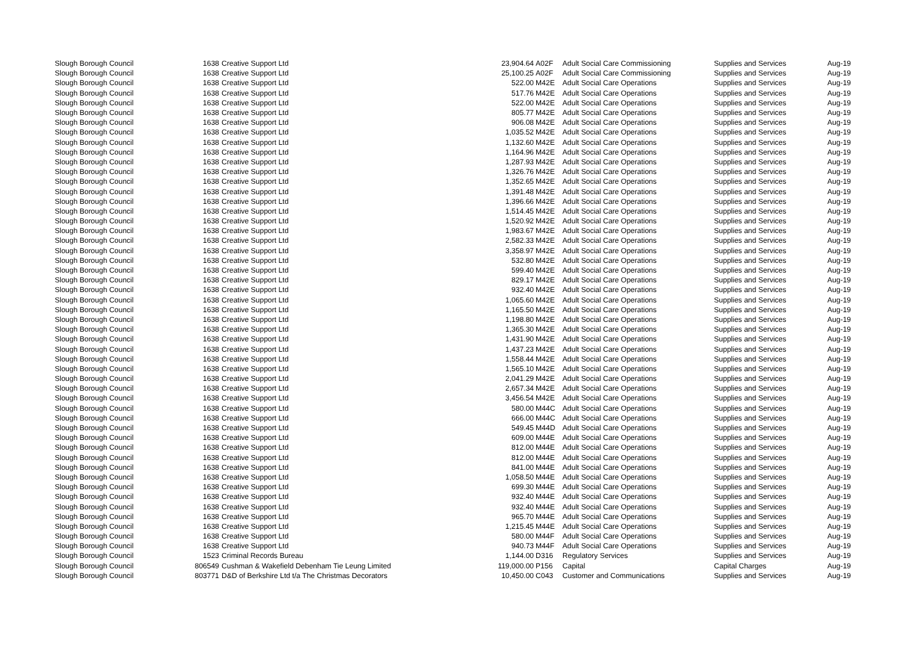| Slough Borough Council | 1638 | Creative Support Ltd | 23,904.64 | A02F | Adult Social Care Commissioning | Supplies and Services | Aug-19 |
| Slough Borough Council | 1638 | Creative Support Ltd | 25,100.25 | A02F | Adult Social Care Commissioning | Supplies and Services | Aug-19 |
| Slough Borough Council | 1638 | Creative Support Ltd | 522.00 | M42E | Adult Social Care Operations | Supplies and Services | Aug-19 |
| Slough Borough Council | 1638 | Creative Support Ltd | 517.76 | M42E | Adult Social Care Operations | Supplies and Services | Aug-19 |
| Slough Borough Council | 1638 | Creative Support Ltd | 522.00 | M42E | Adult Social Care Operations | Supplies and Services | Aug-19 |
| Slough Borough Council | 1638 | Creative Support Ltd | 805.77 | M42E | Adult Social Care Operations | Supplies and Services | Aug-19 |
| Slough Borough Council | 1638 | Creative Support Ltd | 906.08 | M42E | Adult Social Care Operations | Supplies and Services | Aug-19 |
| Slough Borough Council | 1638 | Creative Support Ltd | 1,035.52 | M42E | Adult Social Care Operations | Supplies and Services | Aug-19 |
| Slough Borough Council | 1638 | Creative Support Ltd | 1,132.60 | M42E | Adult Social Care Operations | Supplies and Services | Aug-19 |
| Slough Borough Council | 1638 | Creative Support Ltd | 1,164.96 | M42E | Adult Social Care Operations | Supplies and Services | Aug-19 |
| Slough Borough Council | 1638 | Creative Support Ltd | 1,287.93 | M42E | Adult Social Care Operations | Supplies and Services | Aug-19 |
| Slough Borough Council | 1638 | Creative Support Ltd | 1,326.76 | M42E | Adult Social Care Operations | Supplies and Services | Aug-19 |
| Slough Borough Council | 1638 | Creative Support Ltd | 1,352.65 | M42E | Adult Social Care Operations | Supplies and Services | Aug-19 |
| Slough Borough Council | 1638 | Creative Support Ltd | 1,391.48 | M42E | Adult Social Care Operations | Supplies and Services | Aug-19 |
| Slough Borough Council | 1638 | Creative Support Ltd | 1,396.66 | M42E | Adult Social Care Operations | Supplies and Services | Aug-19 |
| Slough Borough Council | 1638 | Creative Support Ltd | 1,514.45 | M42E | Adult Social Care Operations | Supplies and Services | Aug-19 |
| Slough Borough Council | 1638 | Creative Support Ltd | 1,520.92 | M42E | Adult Social Care Operations | Supplies and Services | Aug-19 |
| Slough Borough Council | 1638 | Creative Support Ltd | 1,983.67 | M42E | Adult Social Care Operations | Supplies and Services | Aug-19 |
| Slough Borough Council | 1638 | Creative Support Ltd | 2,582.33 | M42E | Adult Social Care Operations | Supplies and Services | Aug-19 |
| Slough Borough Council | 1638 | Creative Support Ltd | 3,358.97 | M42E | Adult Social Care Operations | Supplies and Services | Aug-19 |
| Slough Borough Council | 1638 | Creative Support Ltd | 532.80 | M42E | Adult Social Care Operations | Supplies and Services | Aug-19 |
| Slough Borough Council | 1638 | Creative Support Ltd | 599.40 | M42E | Adult Social Care Operations | Supplies and Services | Aug-19 |
| Slough Borough Council | 1638 | Creative Support Ltd | 829.17 | M42E | Adult Social Care Operations | Supplies and Services | Aug-19 |
| Slough Borough Council | 1638 | Creative Support Ltd | 932.40 | M42E | Adult Social Care Operations | Supplies and Services | Aug-19 |
| Slough Borough Council | 1638 | Creative Support Ltd | 1,065.60 | M42E | Adult Social Care Operations | Supplies and Services | Aug-19 |
| Slough Borough Council | 1638 | Creative Support Ltd | 1,165.50 | M42E | Adult Social Care Operations | Supplies and Services | Aug-19 |
| Slough Borough Council | 1638 | Creative Support Ltd | 1,198.80 | M42E | Adult Social Care Operations | Supplies and Services | Aug-19 |
| Slough Borough Council | 1638 | Creative Support Ltd | 1,365.30 | M42E | Adult Social Care Operations | Supplies and Services | Aug-19 |
| Slough Borough Council | 1638 | Creative Support Ltd | 1,431.90 | M42E | Adult Social Care Operations | Supplies and Services | Aug-19 |
| Slough Borough Council | 1638 | Creative Support Ltd | 1,437.23 | M42E | Adult Social Care Operations | Supplies and Services | Aug-19 |
| Slough Borough Council | 1638 | Creative Support Ltd | 1,558.44 | M42E | Adult Social Care Operations | Supplies and Services | Aug-19 |
| Slough Borough Council | 1638 | Creative Support Ltd | 1,565.10 | M42E | Adult Social Care Operations | Supplies and Services | Aug-19 |
| Slough Borough Council | 1638 | Creative Support Ltd | 2,041.29 | M42E | Adult Social Care Operations | Supplies and Services | Aug-19 |
| Slough Borough Council | 1638 | Creative Support Ltd | 2,657.34 | M42E | Adult Social Care Operations | Supplies and Services | Aug-19 |
| Slough Borough Council | 1638 | Creative Support Ltd | 3,456.54 | M42E | Adult Social Care Operations | Supplies and Services | Aug-19 |
| Slough Borough Council | 1638 | Creative Support Ltd | 580.00 | M44C | Adult Social Care Operations | Supplies and Services | Aug-19 |
| Slough Borough Council | 1638 | Creative Support Ltd | 666.00 | M44C | Adult Social Care Operations | Supplies and Services | Aug-19 |
| Slough Borough Council | 1638 | Creative Support Ltd | 549.45 | M44D | Adult Social Care Operations | Supplies and Services | Aug-19 |
| Slough Borough Council | 1638 | Creative Support Ltd | 609.00 | M44E | Adult Social Care Operations | Supplies and Services | Aug-19 |
| Slough Borough Council | 1638 | Creative Support Ltd | 812.00 | M44E | Adult Social Care Operations | Supplies and Services | Aug-19 |
| Slough Borough Council | 1638 | Creative Support Ltd | 812.00 | M44E | Adult Social Care Operations | Supplies and Services | Aug-19 |
| Slough Borough Council | 1638 | Creative Support Ltd | 841.00 | M44E | Adult Social Care Operations | Supplies and Services | Aug-19 |
| Slough Borough Council | 1638 | Creative Support Ltd | 1,058.50 | M44E | Adult Social Care Operations | Supplies and Services | Aug-19 |
| Slough Borough Council | 1638 | Creative Support Ltd | 699.30 | M44E | Adult Social Care Operations | Supplies and Services | Aug-19 |
| Slough Borough Council | 1638 | Creative Support Ltd | 932.40 | M44E | Adult Social Care Operations | Supplies and Services | Aug-19 |
| Slough Borough Council | 1638 | Creative Support Ltd | 932.40 | M44E | Adult Social Care Operations | Supplies and Services | Aug-19 |
| Slough Borough Council | 1638 | Creative Support Ltd | 965.70 | M44E | Adult Social Care Operations | Supplies and Services | Aug-19 |
| Slough Borough Council | 1638 | Creative Support Ltd | 1,215.45 | M44E | Adult Social Care Operations | Supplies and Services | Aug-19 |
| Slough Borough Council | 1638 | Creative Support Ltd | 580.00 | M44F | Adult Social Care Operations | Supplies and Services | Aug-19 |
| Slough Borough Council | 1638 | Creative Support Ltd | 940.73 | M44F | Adult Social Care Operations | Supplies and Services | Aug-19 |
| Slough Borough Council | 1523 | Criminal Records Bureau | 1,144.00 | D316 | Regulatory Services | Supplies and Services | Aug-19 |
| Slough Borough Council | 806549 | Cushman & Wakefield Debenham Tie Leung Limited | 119,000.00 | P156 | Capital | Capital Charges | Aug-19 |
| Slough Borough Council | 803771 | D&D of Berkshire Ltd t/a The Christmas Decorators | 10,450.00 | C043 | Customer and Communications | Supplies and Services | Aug-19 |